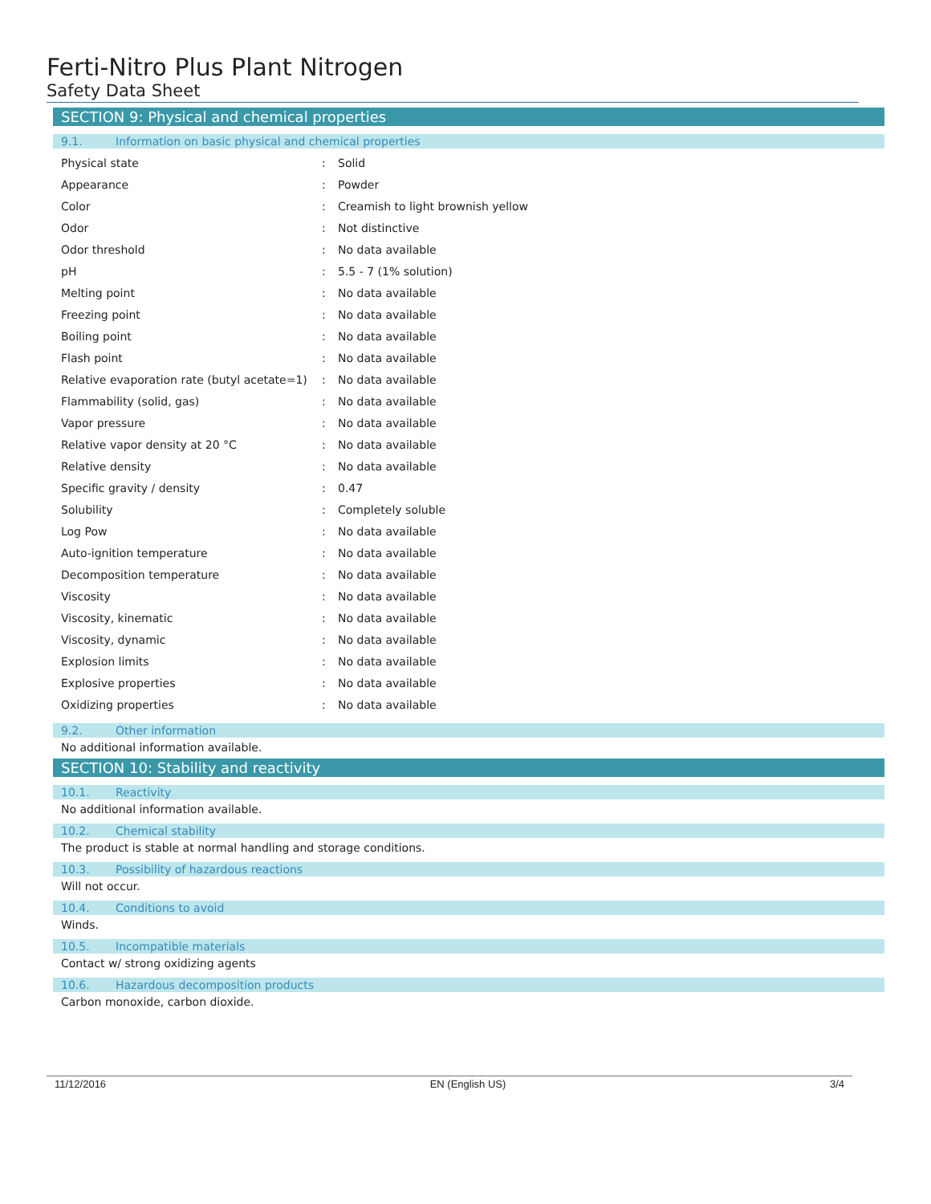Ferti-Nitro Plus Plant Nitrogen
Safety Data Sheet
SECTION 9: Physical and chemical properties
9.1. Information on basic physical and chemical properties
| Physical state | : | Solid |
| Appearance | : | Powder |
| Color | : | Creamish to light brownish yellow |
| Odor | : | Not distinctive |
| Odor threshold | : | No data available |
| pH | : | 5.5 - 7 (1% solution) |
| Melting point | : | No data available |
| Freezing point | : | No data available |
| Boiling point | : | No data available |
| Flash point | : | No data available |
| Relative evaporation rate (butyl acetate=1) | : | No data available |
| Flammability (solid, gas) | : | No data available |
| Vapor pressure | : | No data available |
| Relative vapor density at 20 °C | : | No data available |
| Relative density | : | No data available |
| Specific gravity / density | : | 0.47 |
| Solubility | : | Completely soluble |
| Log Pow | : | No data available |
| Auto-ignition temperature | : | No data available |
| Decomposition temperature | : | No data available |
| Viscosity | : | No data available |
| Viscosity, kinematic | : | No data available |
| Viscosity, dynamic | : | No data available |
| Explosion limits | : | No data available |
| Explosive properties | : | No data available |
| Oxidizing properties | : | No data available |
9.2. Other information
No additional information available.
SECTION 10: Stability and reactivity
10.1. Reactivity
No additional information available.
10.2. Chemical stability
The product is stable at normal handling and storage conditions.
10.3. Possibility of hazardous reactions
Will not occur.
10.4. Conditions to avoid
Winds.
10.5. Incompatible materials
Contact w/ strong oxidizing agents
10.6. Hazardous decomposition products
Carbon monoxide, carbon dioxide.
11/12/2016 EN (English US) 3/4